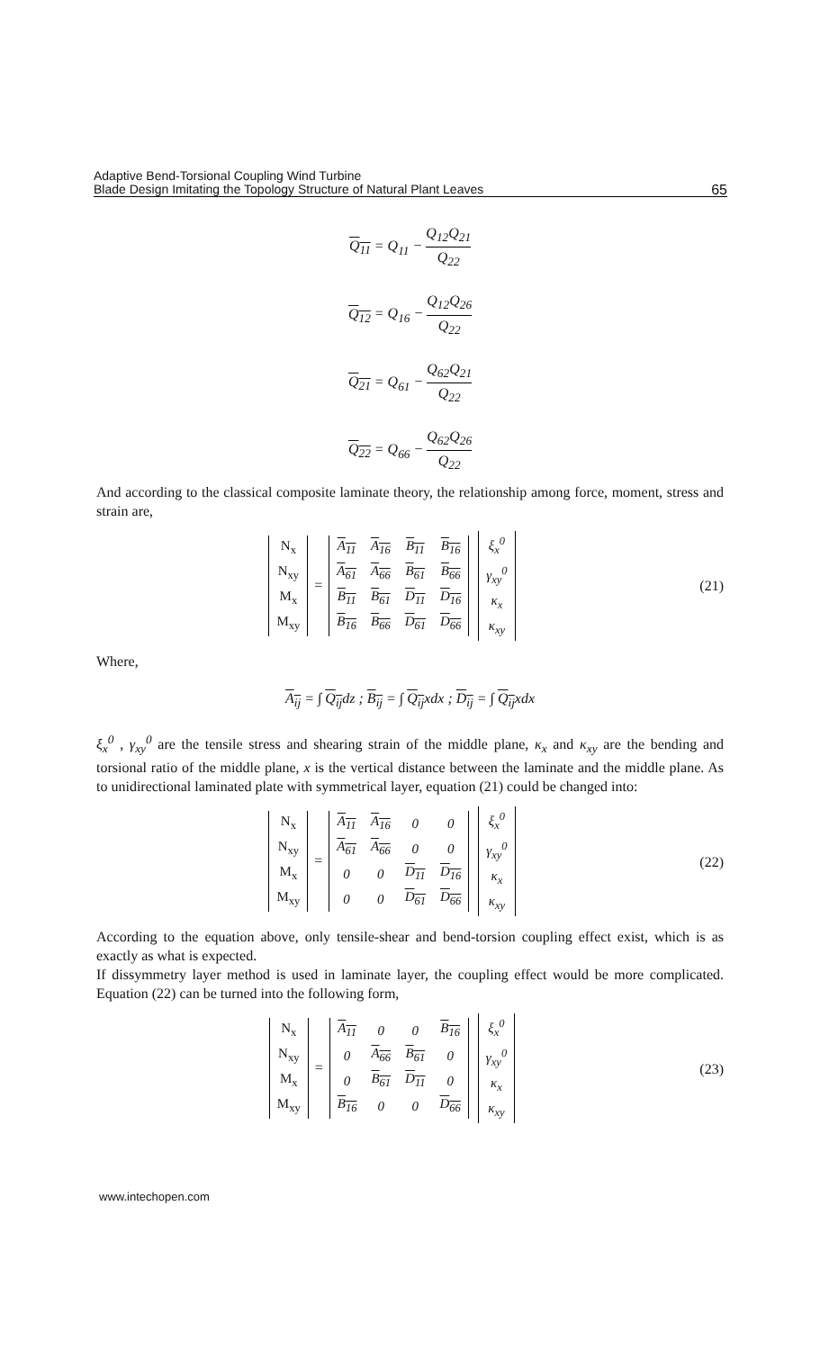Adaptive Bend-Torsional Coupling Wind Turbine
Blade Design Imitating the Topology Structure of Natural Plant Leaves
65
Q<sub>11</sub> = Q<sub>11</sub> − Q<sub>12</sub>Q<sub>21</sub> Q<sub>22</sub>
Q<sub>12</sub> = Q<sub>16</sub> − Q<sub>12</sub>Q<sub>26</sub> Q<sub>22</sub>
Q<sub>21</sub> = Q<sub>61</sub> − Q<sub>62</sub>Q<sub>21</sub> Q<sub>22</sub>
Q<sub>22</sub> = Q<sub>66</sub> − Q<sub>62</sub>Q<sub>26</sub> Q<sub>22</sub>
And according to the classical composite laminate theory, the relationship among force, moment, stress and strain are,
| N<sub>x</sub> |
| N<sub>xy</sub> |
| M<sub>x</sub> |
| M<sub>xy</sub> |
=
| A<sub>11</sub> | A<sub>16</sub> | B<sub>11</sub> | B<sub>16</sub> |
| A<sub>61</sub> | A<sub>66</sub> | B<sub>61</sub> | B<sub>66</sub> |
| B<sub>11</sub> | B<sub>61</sub> | D<sub>11</sub> | D<sub>16</sub> |
| B<sub>16</sub> | B<sub>66</sub> | D<sub>61</sub> | D<sub>66</sub> |
| ξ<sub>x</sub><sup>0</sup> |
| γ<sub>xy</sub><sup>0</sup> |
| κ<sub>x</sub> |
| κ<sub>xy</sub> |
(21)
Where,
A<sub>ij</sub> = ∫ Q<sub>ij</sub>dz ; B<sub>ij</sub> = ∫ Q<sub>ij</sub>xdx ; D<sub>ij</sub> = ∫ Q<sub>ij</sub>xdx
ξ<sub>x</sub><sup>0</sup> , γ<sub>xy</sub><sup>0</sup> are the tensile stress and shearing strain of the middle plane, κ<sub>x</sub> and κ<sub>xy</sub> are the bending and torsional ratio of the middle plane, x is the vertical distance between the laminate and the middle plane. As to unidirectional laminated plate with symmetrical layer, equation (21) could be changed into:
| N<sub>x</sub> |
| N<sub>xy</sub> |
| M<sub>x</sub> |
| M<sub>xy</sub> |
=
| A<sub>11</sub> | A<sub>16</sub> | 0 | 0 |
| A<sub>61</sub> | A<sub>66</sub> | 0 | 0 |
| 0 | 0 | D<sub>11</sub> | D<sub>16</sub> |
| 0 | 0 | D<sub>61</sub> | D<sub>66</sub> |
| ξ<sub>x</sub><sup>0</sup> |
| γ<sub>xy</sub><sup>0</sup> |
| κ<sub>x</sub> |
| κ<sub>xy</sub> |
(22)
According to the equation above, only tensile-shear and bend-torsion coupling effect exist, which is as exactly as what is expected.
If dissymmetry layer method is used in laminate layer, the coupling effect would be more complicated. Equation (22) can be turned into the following form,
| N<sub>x</sub> |
| N<sub>xy</sub> |
| M<sub>x</sub> |
| M<sub>xy</sub> |
=
| A<sub>11</sub> | 0 | 0 | B<sub>16</sub> |
| 0 | A<sub>66</sub> | B<sub>61</sub> | 0 |
| 0 | B<sub>61</sub> | D<sub>11</sub> | 0 |
| B<sub>16</sub> | 0 | 0 | D<sub>66</sub> |
| ξ<sub>x</sub><sup>0</sup> |
| γ<sub>xy</sub><sup>0</sup> |
| κ<sub>x</sub> |
| κ<sub>xy</sub> |
(23)
www.intechopen.com